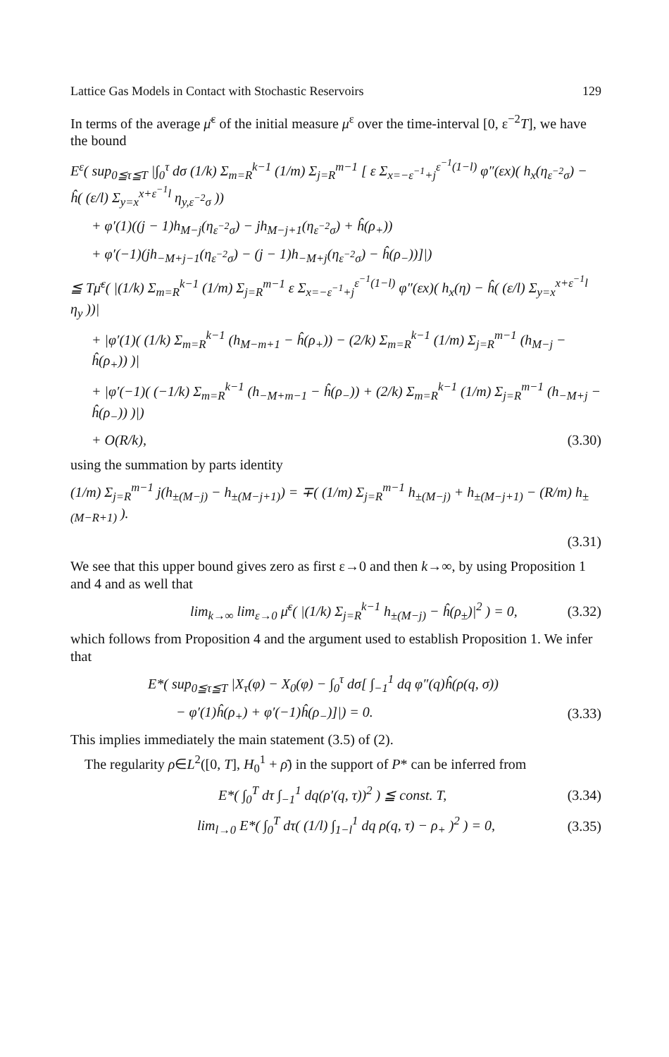Lattice Gas Models in Contact with Stochastic Reservoirs 129
In terms of the average μ̄<sup>ε</sup> of the initial measure μ<sup>ε</sup> over the time-interval [0, ε<sup>−2</sup>T], we have the bound
E<sup>ε</sup>( sup<sub>0≦τ≦T</sub> |∫<sub>0</sub><sup>τ</sup> dσ (1/k) Σ<sub>m=R</sub><sup>k−1</sup> (1/m) Σ<sub>j=R</sub><sup>m−1</sup> [ ε Σ<sub>x=−ε<sup>−1</sup>+j</sub><sup>ε<sup>−1</sup>(1−l)</sup> φ″(εx)( h<sub>x</sub>(η<sub>ε<sup>−2</sup>σ</sub>) − ĥ( (ε/l) Σ<sub>y=x</sub><sup>x+ε<sup>−1</sup>l</sup> η<sub>y,ε<sup>−2</sup>σ</sub> ))
+ φ′(1)((j − 1)h<sub>M−j</sub>(η<sub>ε<sup>−2</sup>σ</sub>) − jh<sub>M−j+1</sub>(η<sub>ε<sup>−2</sup>σ</sub>) + ĥ(ρ<sub>+</sub>))
+ φ′(−1)(jh<sub>−M+j−1</sub>(η<sub>ε<sup>−2</sup>σ</sub>) − (j − 1)h<sub>−M+j</sub>(η<sub>ε<sup>−2</sup>σ</sub>) − ĥ(ρ<sub>−</sub>))]|)
≦ Tμ̄<sup>ε</sup>( |(1/k) Σ<sub>m=R</sub><sup>k−1</sup> (1/m) Σ<sub>j=R</sub><sup>m−1</sup> ε Σ<sub>x=−ε<sup>−1</sup>+j</sub><sup>ε<sup>−1</sup>(1−l)</sup> φ″(εx)( h<sub>x</sub>(η) − ĥ( (ε/l) Σ<sub>y=x</sub><sup>x+ε<sup>−1</sup>l</sup> η<sub>y</sub> ))|
+ |φ′(1)( (1/k) Σ<sub>m=R</sub><sup>k−1</sup> (h<sub>M−m+1</sub> − ĥ(ρ<sub>+</sub>)) − (2/k) Σ<sub>m=R</sub><sup>k−1</sup> (1/m) Σ<sub>j=R</sub><sup>m−1</sup> (h<sub>M−j</sub> − ĥ(ρ<sub>+</sub>)) )|
+ |φ′(−1)( (−1/k) Σ<sub>m=R</sub><sup>k−1</sup> (h<sub>−M+m−1</sub> − ĥ(ρ<sub>−</sub>)) + (2/k) Σ<sub>m=R</sub><sup>k−1</sup> (1/m) Σ<sub>j=R</sub><sup>m−1</sup> (h<sub>−M+j</sub> − ĥ(ρ<sub>−</sub>)) )|)
+ O(R/k), (3.30)
using the summation by parts identity
(1/m) Σ<sub>j=R</sub><sup>m−1</sup> j(h<sub>±(M−j)</sub> − h<sub>±(M−j+1)</sub>) = ∓( (1/m) Σ<sub>j=R</sub><sup>m−1</sup> h<sub>±(M−j)</sub> + h<sub>±(M−j+1)</sub> − (R/m) h<sub>±(M−R+1)</sub> ).
(3.31)
We see that this upper bound gives zero as first ε→0 and then k→∞, by using Proposition 1 and 4 and as well that
lim<sub>k→∞</sub> lim<sub>ε→0</sub> μ̄<sup>ε</sup>( |(1/k) Σ<sub>j=R</sub><sup>k−1</sup> h<sub>±(M−j)</sub> − ĥ(ρ<sub>±</sub>)|<sup>2</sup> ) = 0, (3.32)
which follows from Proposition 4 and the argument used to establish Proposition 1. We infer that
E*( sup<sub>0≦τ≦T</sub> |X<sub>τ</sub>(φ) − X<sub>0</sub>(φ) − ∫<sub>0</sub><sup>τ</sup> dσ[ ∫<sub>−1</sub><sup>1</sup> dq φ″(q)ĥ(ρ(q, σ))
− φ′(1)ĥ(ρ<sub>+</sub>) + φ′(−1)ĥ(ρ<sub>−</sub>)]|) = 0. (3.33)
This implies immediately the main statement (3.5) of (2).
The regularity ρ∈L<sup>2</sup>([0, T], H<sub>0</sub><sup>1</sup> + ρ̄) in the support of P* can be inferred from
E*( ∫<sub>0</sub><sup>T</sup> dτ ∫<sub>−1</sub><sup>1</sup> dq(ρ′(q, τ))<sup>2</sup> ) ≦ const. T, (3.34)
lim<sub>l→0</sub> E*( ∫<sub>0</sub><sup>T</sup> dτ( (1/l) ∫<sub>1−l</sub><sup>1</sup> dq ρ(q, τ) − ρ<sub>+</sub> )<sup>2</sup> ) = 0, (3.35)